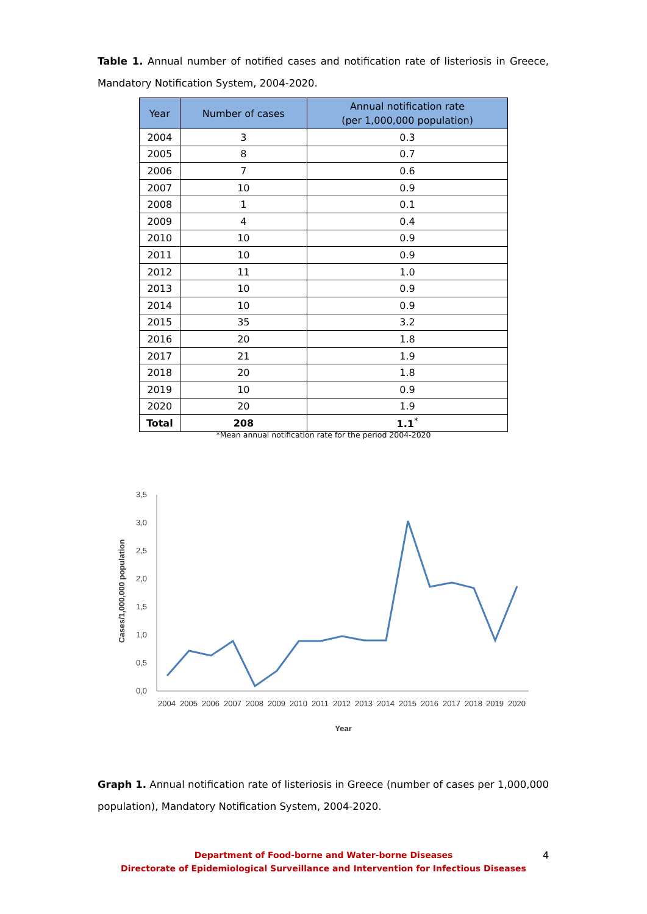Table 1. Annual number of notified cases and notification rate of listeriosis in Greece, Mandatory Notification System, 2004-2020.
| Year | Number of cases | Annual notification rate (per 1,000,000 population) |
| --- | --- | --- |
| 2004 | 3 | 0.3 |
| 2005 | 8 | 0.7 |
| 2006 | 7 | 0.6 |
| 2007 | 10 | 0.9 |
| 2008 | 1 | 0.1 |
| 2009 | 4 | 0.4 |
| 2010 | 10 | 0.9 |
| 2011 | 10 | 0.9 |
| 2012 | 11 | 1.0 |
| 2013 | 10 | 0.9 |
| 2014 | 10 | 0.9 |
| 2015 | 35 | 3.2 |
| 2016 | 20 | 1.8 |
| 2017 | 21 | 1.9 |
| 2018 | 20 | 1.8 |
| 2019 | 10 | 0.9 |
| 2020 | 20 | 1.9 |
| Total | 208 | 1.1<sup>*</sup> |
*Mean annual notification rate for the period 2004-2020
3,5
3,0
2,5
2,0
1,5
1,0
0,5
0,0
Cases/1,000,000 population
2004
2005
2006
2007
2008
2009
2010
2011
2012
2013
2014
2015
2016
2017
2018
2019
2020
Year
Graph 1. Annual notification rate of listeriosis in Greece (number of cases per 1,000,000 population), Mandatory Notification System, 2004-2020.
Department of Food-borne and Water-borne Diseases
Directorate of Epidemiological Surveillance and Intervention for Infectious Diseases
4